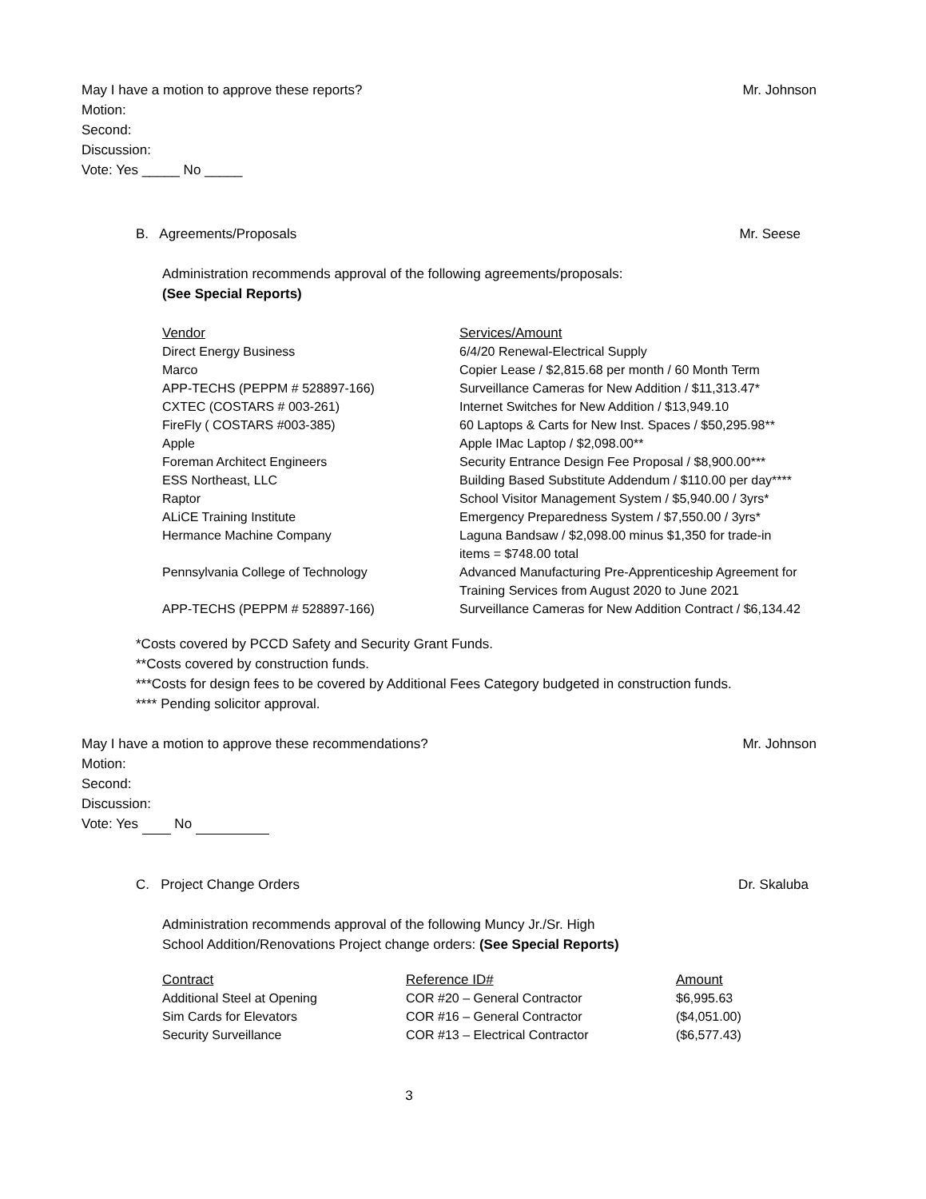May I have a motion to approve these reports? Mr. Johnson
Motion:
Second:
Discussion:
Vote: Yes _____ No _____
B. Agreements/Proposals Mr. Seese
Administration recommends approval of the following agreements/proposals:
(See Special Reports)
| Vendor | Services/Amount |
| --- | --- |
| Direct Energy Business | 6/4/20 Renewal-Electrical Supply |
| Marco | Copier Lease / $2,815.68 per month / 60 Month Term |
| APP-TECHS (PEPPM # 528897-166) | Surveillance Cameras for New Addition / $11,313.47* |
| CXTEC (COSTARS # 003-261) | Internet Switches for New Addition / $13,949.10 |
| FireFly ( COSTARS #003-385) | 60 Laptops & Carts for New Inst. Spaces / $50,295.98** |
| Apple | Apple IMac Laptop / $2,098.00** |
| Foreman Architect Engineers | Security Entrance Design Fee Proposal / $8,900.00*** |
| ESS Northeast, LLC | Building Based Substitute Addendum / $110.00 per day**** |
| Raptor | School Visitor Management System / $5,940.00 / 3yrs* |
| ALiCE Training Institute | Emergency Preparedness System / $7,550.00 / 3yrs* |
| Hermance Machine Company | Laguna Bandsaw / $2,098.00 minus $1,350 for trade-in items = $748.00 total |
| Pennsylvania College of Technology | Advanced Manufacturing Pre-Apprenticeship Agreement for Training Services from August 2020 to June 2021 |
| APP-TECHS (PEPPM # 528897-166) | Surveillance Cameras for New Addition Contract / $6,134.42 |
*Costs covered by PCCD Safety and Security Grant Funds.
**Costs covered by construction funds.
***Costs for design fees to be covered by Additional Fees Category budgeted in construction funds.
**** Pending solicitor approval.
May I have a motion to approve these recommendations? Mr. Johnson
Motion:
Second:
Discussion:
Vote: Yes No
C. Project Change Orders Dr. Skaluba
Administration recommends approval of the following Muncy Jr./Sr. High
School Addition/Renovations Project change orders: (See Special Reports)
| Contract | Reference ID# | Amount |
| --- | --- | --- |
| Additional Steel at Opening | COR #20 – General Contractor | $6,995.63 |
| Sim Cards for Elevators | COR #16 – General Contractor | ($4,051.00) |
| Security Surveillance | COR #13 – Electrical Contractor | ($6,577.43) |
3